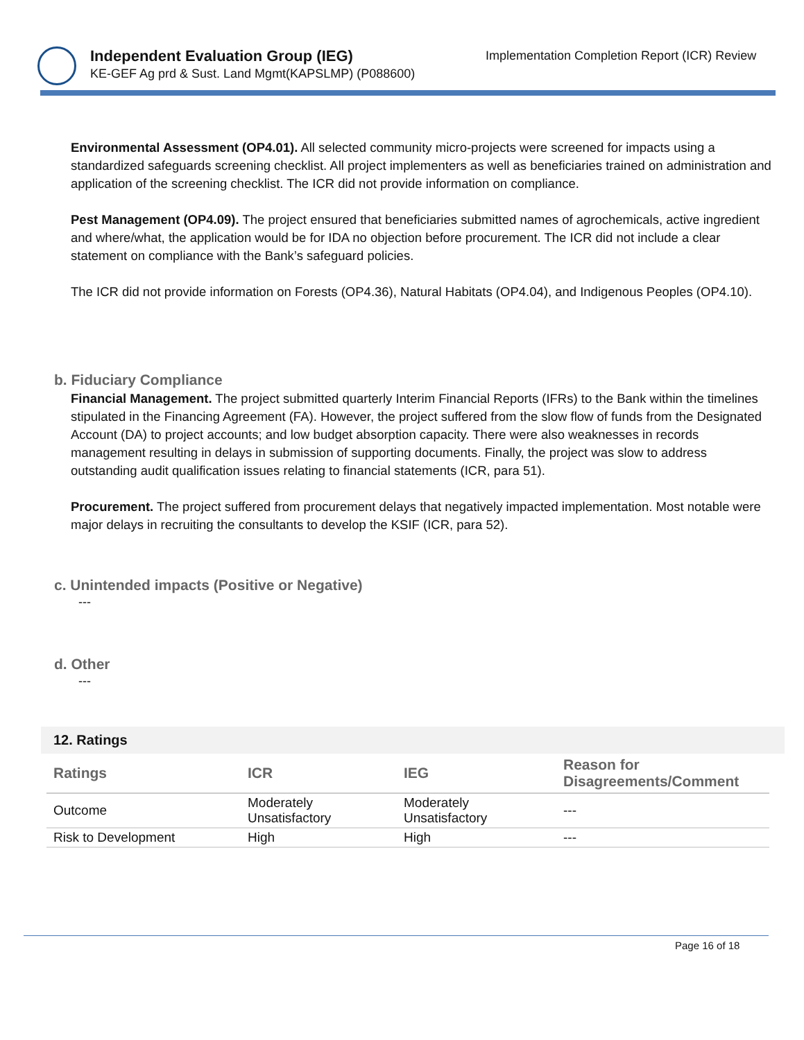Independent Evaluation Group (IEG)
KE-GEF Ag prd & Sust. Land Mgmt(KAPSLMP) (P088600)
Implementation Completion Report (ICR) Review
Environmental Assessment (OP4.01). All selected community micro-projects were screened for impacts using a standardized safeguards screening checklist. All project implementers as well as beneficiaries trained on administration and application of the screening checklist. The ICR did not provide information on compliance.
Pest Management (OP4.09). The project ensured that beneficiaries submitted names of agrochemicals, active ingredient and where/what, the application would be for IDA no objection before procurement. The ICR did not include a clear statement on compliance with the Bank’s safeguard policies.
The ICR did not provide information on Forests (OP4.36), Natural Habitats (OP4.04), and Indigenous Peoples (OP4.10).
b. Fiduciary Compliance
Financial Management. The project submitted quarterly Interim Financial Reports (IFRs) to the Bank within the timelines stipulated in the Financing Agreement (FA). However, the project suffered from the slow flow of funds from the Designated Account (DA) to project accounts; and low budget absorption capacity. There were also weaknesses in records management resulting in delays in submission of supporting documents. Finally, the project was slow to address outstanding audit qualification issues relating to financial statements (ICR, para 51).
Procurement. The project suffered from procurement delays that negatively impacted implementation. Most notable were major delays in recruiting the consultants to develop the KSIF (ICR, para 52).
c. Unintended impacts (Positive or Negative)
---
d. Other
---
12. Ratings
| Ratings | ICR | IEG | Reason for Disagreements/Comment |
| --- | --- | --- | --- |
| Outcome | Moderately Unsatisfactory | Moderately Unsatisfactory | --- |
| Risk to Development | High | High | --- |
Page 16 of 18